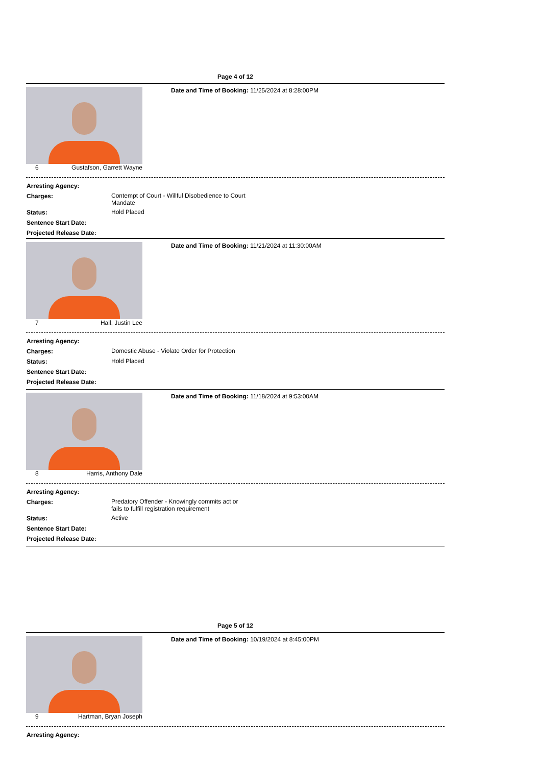Page 4 of 12
6 Gustafson, Garrett Wayne Date and Time of Booking: 11/25/2024 at 8:28:00PM
| Arresting Agency: | |
| Charges: | Contempt of Court - Willful Disobedience to Court Mandate |
| Status: | Hold Placed |
| Sentence Start Date: | |
| Projected Release Date: | |
7 Hall, Justin Lee Date and Time of Booking: 11/21/2024 at 11:30:00AM
| Arresting Agency: | |
| Charges: | Domestic Abuse - Violate Order for Protection |
| Status: | Hold Placed |
| Sentence Start Date: | |
| Projected Release Date: | |
8 Harris, Anthony Dale Date and Time of Booking: 11/18/2024 at 9:53:00AM
| Arresting Agency: | |
| Charges: | Predatory Offender - Knowingly commits act or fails to fulfill registration requirement |
| Status: | Active |
| Sentence Start Date: | |
| Projected Release Date: | |
Page 5 of 12
9 Hartman, Bryan Joseph Date and Time of Booking: 10/19/2024 at 8:45:00PM
| Arresting Agency: | |